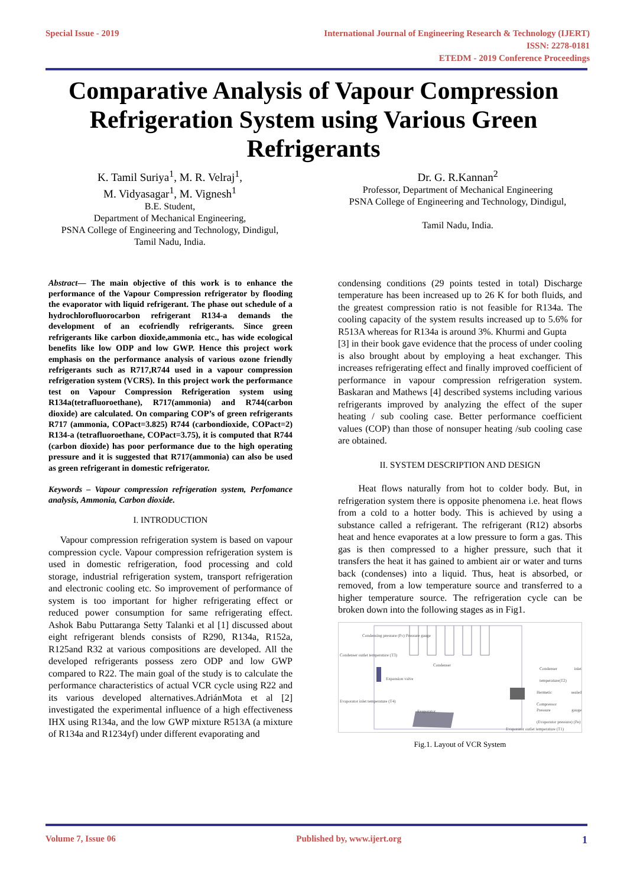Special Issue - 2019 International Journal of Engineering Research & Technology (IJERT)
ISSN: 2278-0181
ETEDM - 2019 Conference Proceedings
Comparative Analysis of Vapour Compression Refrigeration System using Various Green Refrigerants
K. Tamil Suriya<sup>1</sup>, M. R. Velraj<sup>1</sup>,
M. Vidyasagar<sup>1</sup>, M. Vignesh<sup>1</sup>
B.E. Student,
Department of Mechanical Engineering,
PSNA College of Engineering and Technology, Dindigul,
Tamil Nadu, India.
Dr. G. R.Kannan<sup>2</sup>
Professor, Department of Mechanical Engineering
PSNA College of Engineering and Technology, Dindigul,
Tamil Nadu, India.
Abstract— The main objective of this work is to enhance the performance of the Vapour Compression refrigerator by flooding the evaporator with liquid refrigerant. The phase out schedule of a hydrochlorofluorocarbon refrigerant R134-a demands the development of an ecofriendly refrigerants. Since green refrigerants like carbon dioxide,ammonia etc., has wide ecological benefits like low ODP and low GWP. Hence this project work emphasis on the performance analysis of various ozone friendly refrigerants such as R717,R744 used in a vapour compression refrigeration system (VCRS). In this project work the performance test on Vapour Compression Refrigeration system using R134a(tetrafluoroethane), R717(ammonia) and R744(carbon dioxide) are calculated. On comparing COP’s of green refrigerants R717 (ammonia, COPact=3.825) R744 (carbondioxide, COPact=2) R134-a (tetrafluoroethane, COPact=3.75), it is computed that R744 (carbon dioxide) has poor performance due to the high operating pressure and it is suggested that R717(ammonia) can also be used as green refrigerant in domestic refrigerator.
Keywords – Vapour compression refrigeration system, Perfomance analysis, Ammonia, Carbon dioxide.
I. INTRODUCTION
Vapour compression refrigeration system is based on vapour compression cycle. Vapour compression refrigeration system is used in domestic refrigeration, food processing and cold storage, industrial refrigeration system, transport refrigeration and electronic cooling etc. So improvement of performance of system is too important for higher refrigerating effect or reduced power consumption for same refrigerating effect. Ashok Babu Puttaranga Setty Talanki et al [1] discussed about eight refrigerant blends consists of R290, R134a, R152a, R125and R32 at various compositions are developed. All the developed refrigerants possess zero ODP and low GWP compared to R22. The main goal of the study is to calculate the performance characteristics of actual VCR cycle using R22 and its various developed alternatives.AdriánMota et al [2] investigated the experimental influence of a high effectiveness IHX using R134a, and the low GWP mixture R513A (a mixture of R134a and R1234yf) under different evaporating and
condensing conditions (29 points tested in total) Discharge temperature has been increased up to 26 K for both fluids, and the greatest compression ratio is not feasible for R134a. The cooling capacity of the system results increased up to 5.6% for R513A whereas for R134a is around 3%. Khurmi and Gupta
[3] in their book gave evidence that the process of under cooling is also brought about by employing a heat exchanger. This increases refrigerating effect and finally improved coefficient of performance in vapour compression refrigeration system. Baskaran and Mathews [4] described systems including various refrigerants improved by analyzing the effect of the super heating / sub cooling case. Better performance coefficient values (COP) than those of nonsuper heating /sub cooling case are obtained.
II. SYSTEM DESCRIPTION AND DESIGN
Heat flows naturally from hot to colder body. But, in refrigeration system there is opposite phenomena i.e. heat flows from a cold to a hotter body. This is achieved by using a substance called a refrigerant. The refrigerant (R12) absorbs heat and hence evaporates at a low pressure to form a gas. This gas is then compressed to a higher pressure, such that it transfers the heat it has gained to ambient air or water and turns back (condenses) into a liquid. Thus, heat is absorbed, or removed, from a low temperature source and transferred to a higher temperature source. The refrigeration cycle can be broken down into the following stages as in Fig1.
Condensing pressure (Pc) Pressure gauge
Condenser outlet temperature (T3)
Condenser
Condenser inlet temperature(T2)
Expansion valve
Hermetic sealed Compressor
Evaporator inlet temperature (T4)
Evaporator
Pressure gauge (Evaporator pressure) (Pe)
Evaporator outlet temperature (T1)
Fig.1. Layout of VCR System
Volume 7, Issue 06 Published by, www.ijert.org 1